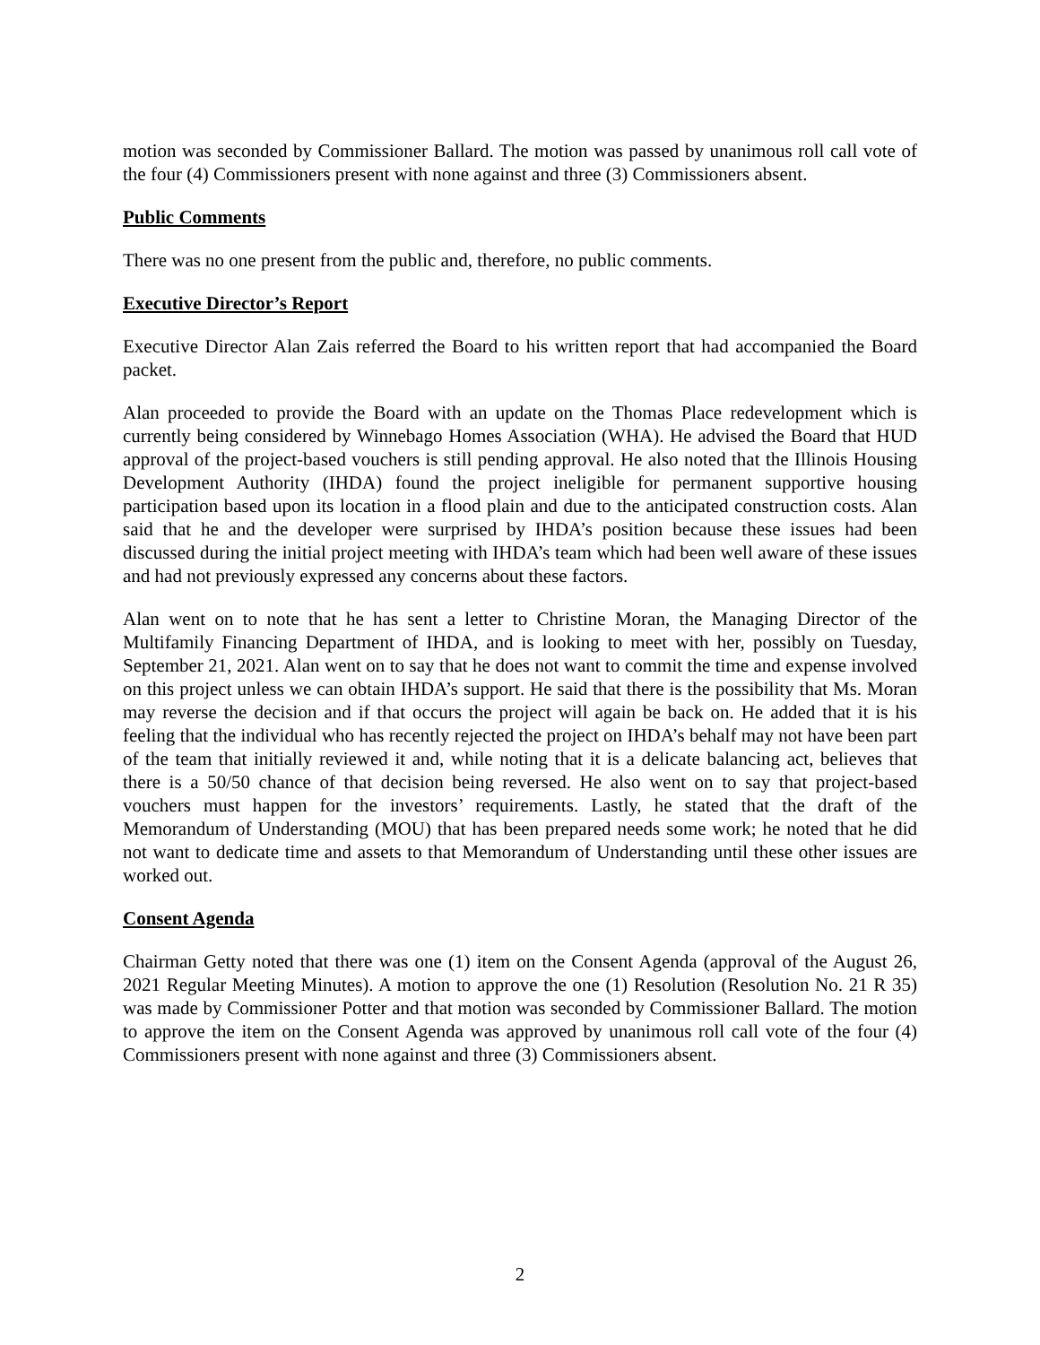motion was seconded by Commissioner Ballard. The motion was passed by unanimous roll call vote of the four (4) Commissioners present with none against and three (3) Commissioners absent.
Public Comments
There was no one present from the public and, therefore, no public comments.
Executive Director’s Report
Executive Director Alan Zais referred the Board to his written report that had accompanied the Board packet.
Alan proceeded to provide the Board with an update on the Thomas Place redevelopment which is currently being considered by Winnebago Homes Association (WHA). He advised the Board that HUD approval of the project-based vouchers is still pending approval. He also noted that the Illinois Housing Development Authority (IHDA) found the project ineligible for permanent supportive housing participation based upon its location in a flood plain and due to the anticipated construction costs. Alan said that he and the developer were surprised by IHDA’s position because these issues had been discussed during the initial project meeting with IHDA’s team which had been well aware of these issues and had not previously expressed any concerns about these factors.
Alan went on to note that he has sent a letter to Christine Moran, the Managing Director of the Multifamily Financing Department of IHDA, and is looking to meet with her, possibly on Tuesday, September 21, 2021. Alan went on to say that he does not want to commit the time and expense involved on this project unless we can obtain IHDA’s support. He said that there is the possibility that Ms. Moran may reverse the decision and if that occurs the project will again be back on. He added that it is his feeling that the individual who has recently rejected the project on IHDA’s behalf may not have been part of the team that initially reviewed it and, while noting that it is a delicate balancing act, believes that there is a 50/50 chance of that decision being reversed. He also went on to say that project-based vouchers must happen for the investors’ requirements. Lastly, he stated that the draft of the Memorandum of Understanding (MOU) that has been prepared needs some work; he noted that he did not want to dedicate time and assets to that Memorandum of Understanding until these other issues are worked out.
Consent Agenda
Chairman Getty noted that there was one (1) item on the Consent Agenda (approval of the August 26, 2021 Regular Meeting Minutes). A motion to approve the one (1) Resolution (Resolution No. 21 R 35) was made by Commissioner Potter and that motion was seconded by Commissioner Ballard. The motion to approve the item on the Consent Agenda was approved by unanimous roll call vote of the four (4) Commissioners present with none against and three (3) Commissioners absent.
2